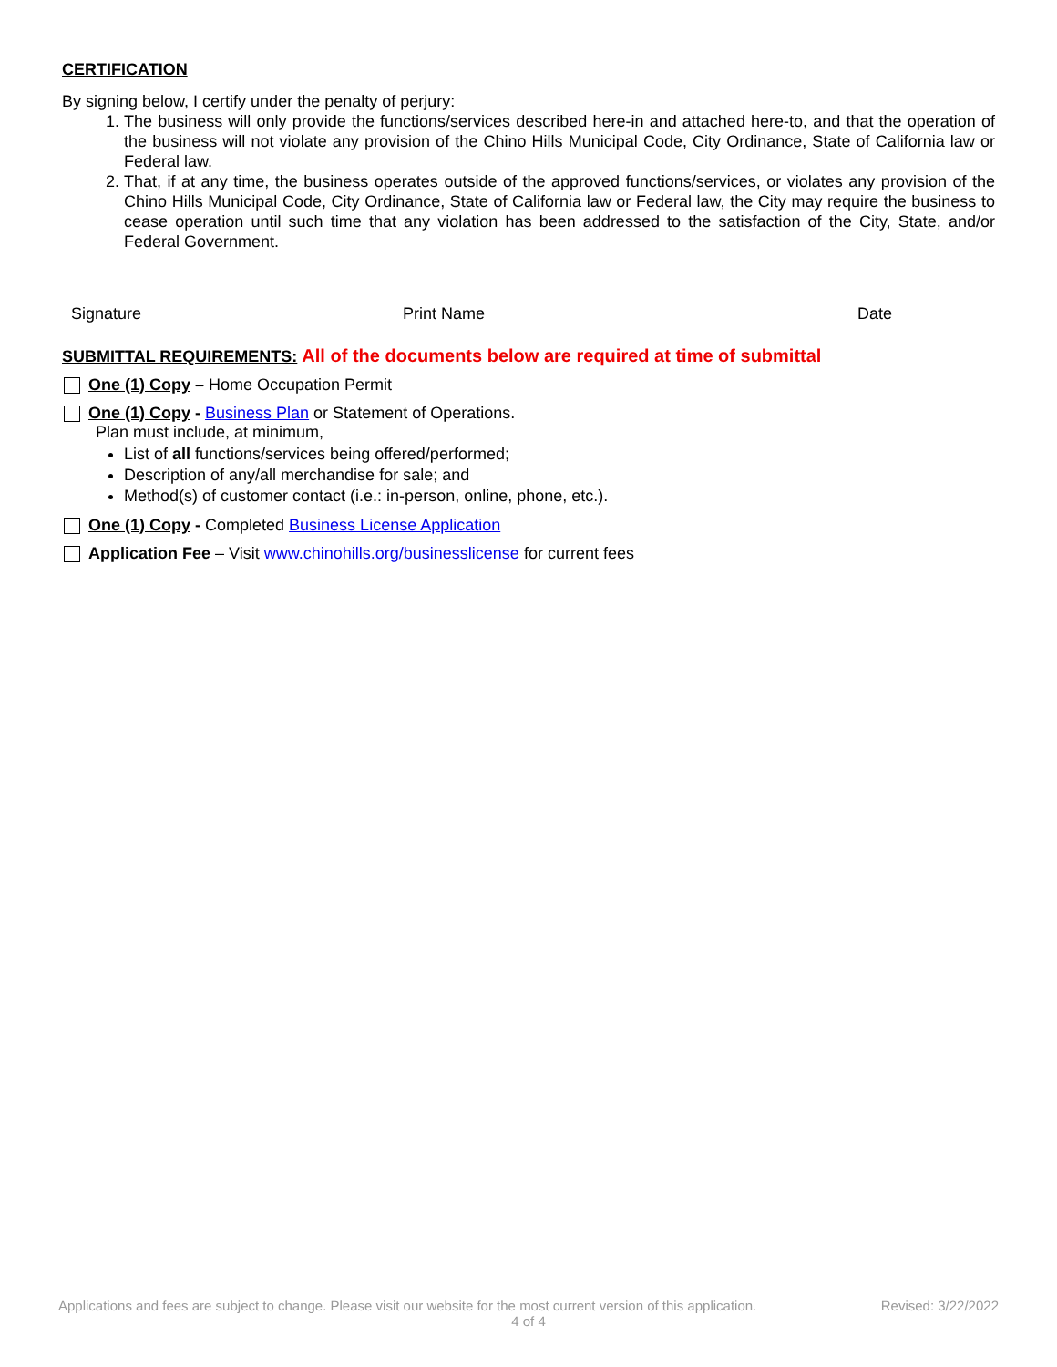CERTIFICATION
By signing below, I certify under the penalty of perjury:
1. The business will only provide the functions/services described here-in and attached here-to, and that the operation of the business will not violate any provision of the Chino Hills Municipal Code, City Ordinance, State of California law or Federal law.
2. That, if at any time, the business operates outside of the approved functions/services, or violates any provision of the Chino Hills Municipal Code, City Ordinance, State of California law or Federal law, the City may require the business to cease operation until such time that any violation has been addressed to the satisfaction of the City, State, and/or Federal Government.
Signature Print Name Date
SUBMITTAL REQUIREMENTS: All of the documents below are required at time of submittal
One (1) Copy – Home Occupation Permit
One (1) Copy - Business Plan or Statement of Operations.
Plan must include, at minimum,
List of all functions/services being offered/performed;
Description of any/all merchandise for sale; and
Method(s) of customer contact (i.e.: in-person, online, phone, etc.).
One (1) Copy - Completed Business License Application
Application Fee – Visit www.chinohills.org/businesslicense for current fees
Applications and fees are subject to change. Please visit our website for the most current version of this application. Revised: 3/22/2022
4 of 4